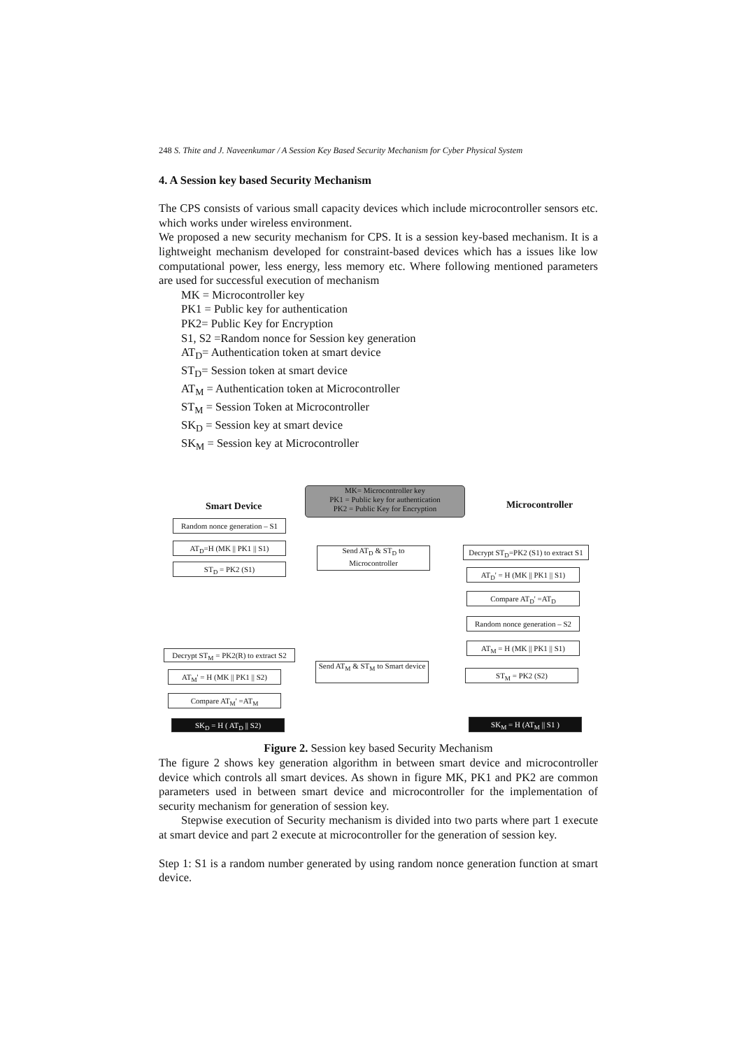248 S. Thite and J. Naveenkumar / A Session Key Based Security Mechanism for Cyber Physical System
4. A Session key based Security Mechanism
The CPS consists of various small capacity devices which include microcontroller sensors etc. which works under wireless environment.
We proposed a new security mechanism for CPS. It is a session key-based mechanism. It is a lightweight mechanism developed for constraint-based devices which has a issues like low computational power, less energy, less memory etc. Where following mentioned parameters are used for successful execution of mechanism
MK = Microcontroller key
PK1 = Public key for authentication
PK2= Public Key for Encryption
S1, S2 =Random nonce for Session key generation
AT<sub>D</sub>= Authentication token at smart device
ST<sub>D</sub>= Session token at smart device
AT<sub>M</sub> = Authentication token at Microcontroller
ST<sub>M</sub> = Session Token at Microcontroller
SK<sub>D</sub> = Session key at smart device
SK<sub>M</sub> = Session key at Microcontroller
Smart Device
MK= Microcontroller key
PK1 = Public key for authentication
PK2 = Public Key for Encryption
Microcontroller
Random nonce generation – S1
AT<sub>D</sub>=H (MK || PK1 || S1)
ST<sub>D</sub> = PK2 (S1)
Send AT<sub>D</sub> & ST<sub>D</sub> to Microcontroller
Decrypt ST<sub>D</sub>=PK2 (S1) to extract S1
AT<sub>D</sub>' = H (MK || PK1 || S1)
Compare AT<sub>D</sub>' =AT<sub>D</sub>
Random nonce generation – S2
AT<sub>M</sub> = H (MK || PK1 || S1)
ST<sub>M</sub> = PK2 (S2)
Decrypt ST<sub>M</sub> = PK2(R) to extract S2
AT<sub>M</sub>' = H (MK || PK1 || S2)
Send AT<sub>M</sub> & ST<sub>M</sub> to Smart device
Compare AT<sub>M</sub>' =AT<sub>M</sub>
SK<sub>D</sub> = H ( AT<sub>D</sub> || S2) SK<sub>M</sub> = H (AT<sub>M</sub> || S1 )
Figure 2. Session key based Security Mechanism
The figure 2 shows key generation algorithm in between smart device and microcontroller device which controls all smart devices. As shown in figure MK, PK1 and PK2 are common parameters used in between smart device and microcontroller for the implementation of security mechanism for generation of session key.
Stepwise execution of Security mechanism is divided into two parts where part 1 execute at smart device and part 2 execute at microcontroller for the generation of session key.
Step 1: S1 is a random number generated by using random nonce generation function at smart device.